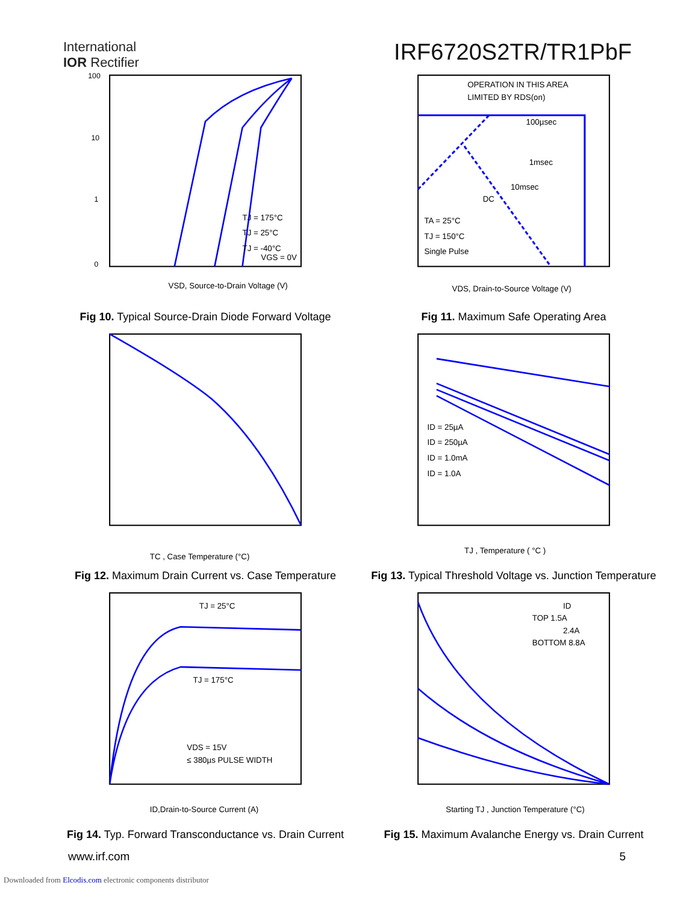International
IOR Rectifier
IRF6720S2TR/TR1PbF
TJ = 175°C
TJ = 25°C
TJ = -40°C
VGS = 0V
VSD, Source-to-Drain Voltage (V)
100
10
1
0
Fig 10. Typical Source-Drain Diode Forward Voltage
OPERATION IN THIS AREA
LIMITED BY RDS(on)
100µsec
1msec
10msec
DC
TA = 25°C
TJ = 150°C
Single Pulse
VDS, Drain-to-Source Voltage (V)
Fig 11. Maximum Safe Operating Area
TC , Case Temperature (°C)
Fig 12. Maximum Drain Current vs. Case Temperature
ID = 25µA
ID = 250µA
ID = 1.0mA
ID = 1.0A
TJ , Temperature ( °C )
Fig 13. Typical Threshold Voltage vs. Junction Temperature
TJ = 25°C
TJ = 175°C
VDS = 15V
≤ 380µs PULSE WIDTH
ID,Drain-to-Source Current (A)
Fig 14. Typ. Forward Transconductance vs. Drain Current
ID
TOP 1.5A
2.4A
BOTTOM 8.8A
Starting TJ , Junction Temperature (°C)
Fig 15. Maximum Avalanche Energy vs. Drain Current
www.irf.com 5
Downloaded from Elcodis.com electronic components distributor